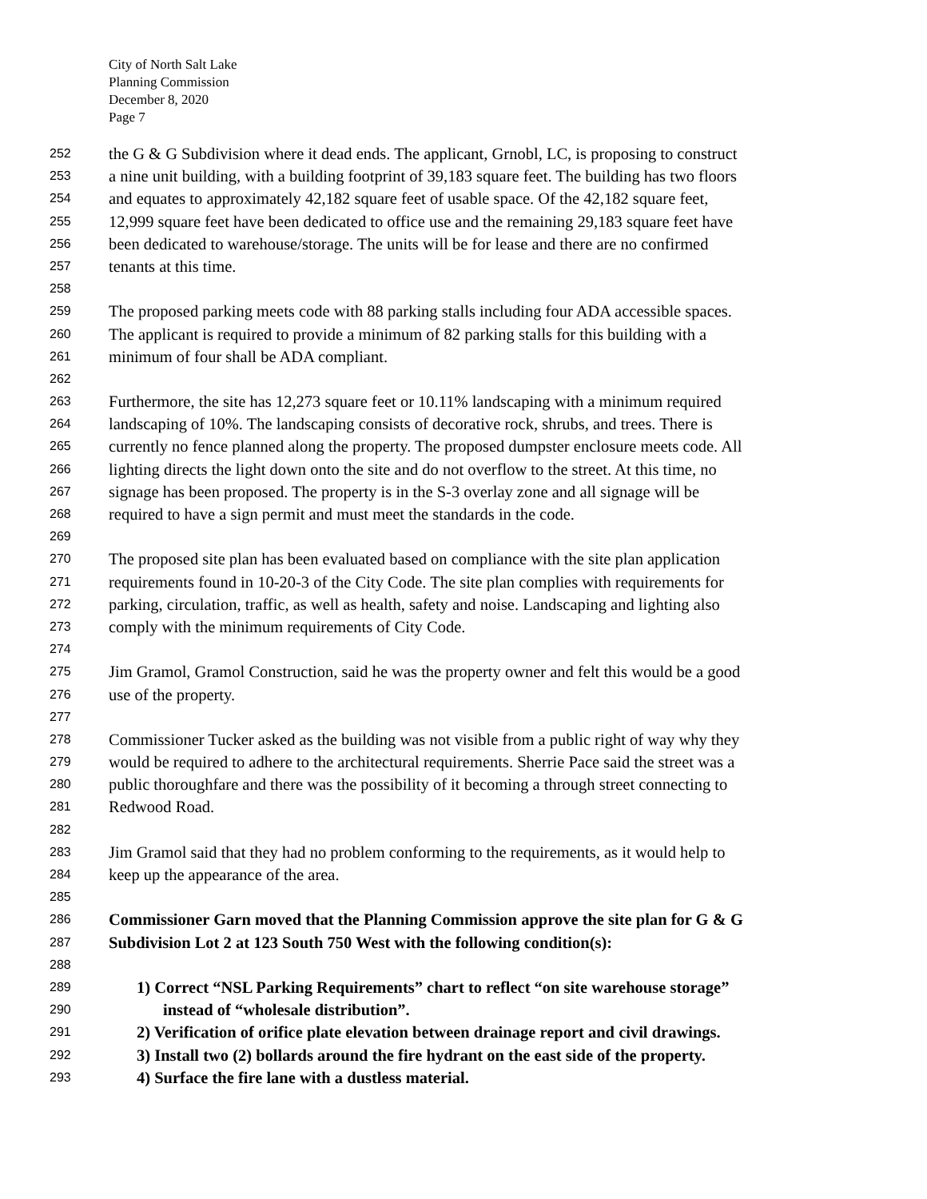City of North Salt Lake
Planning Commission
December 8, 2020
Page 7
252 the G & G Subdivision where it dead ends. The applicant, Grnobl, LC, is proposing to construct
253 a nine unit building, with a building footprint of 39,183 square feet. The building has two floors
254 and equates to approximately 42,182 square feet of usable space. Of the 42,182 square feet,
255 12,999 square feet have been dedicated to office use and the remaining 29,183 square feet have
256 been dedicated to warehouse/storage. The units will be for lease and there are no confirmed
257 tenants at this time.
258
259 The proposed parking meets code with 88 parking stalls including four ADA accessible spaces.
260 The applicant is required to provide a minimum of 82 parking stalls for this building with a
261 minimum of four shall be ADA compliant.
262
263 Furthermore, the site has 12,273 square feet or 10.11% landscaping with a minimum required
264 landscaping of 10%. The landscaping consists of decorative rock, shrubs, and trees. There is
265 currently no fence planned along the property. The proposed dumpster enclosure meets code. All
266 lighting directs the light down onto the site and do not overflow to the street. At this time, no
267 signage has been proposed. The property is in the S-3 overlay zone and all signage will be
268 required to have a sign permit and must meet the standards in the code.
269
270 The proposed site plan has been evaluated based on compliance with the site plan application
271 requirements found in 10-20-3 of the City Code. The site plan complies with requirements for
272 parking, circulation, traffic, as well as health, safety and noise. Landscaping and lighting also
273 comply with the minimum requirements of City Code.
274
275 Jim Gramol, Gramol Construction, said he was the property owner and felt this would be a good
276 use of the property.
277
278 Commissioner Tucker asked as the building was not visible from a public right of way why they
279 would be required to adhere to the architectural requirements. Sherrie Pace said the street was a
280 public thoroughfare and there was the possibility of it becoming a through street connecting to
281 Redwood Road.
282
283 Jim Gramol said that they had no problem conforming to the requirements, as it would help to
284 keep up the appearance of the area.
285
286 Commissioner Garn moved that the Planning Commission approve the site plan for G & G
287 Subdivision Lot 2 at 123 South 750 West with the following condition(s):
288
289 1) Correct “NSL Parking Requirements” chart to reflect “on site warehouse storage”
290 instead of “wholesale distribution”.
291 2) Verification of orifice plate elevation between drainage report and civil drawings.
292 3) Install two (2) bollards around the fire hydrant on the east side of the property.
293 4) Surface the fire lane with a dustless material.